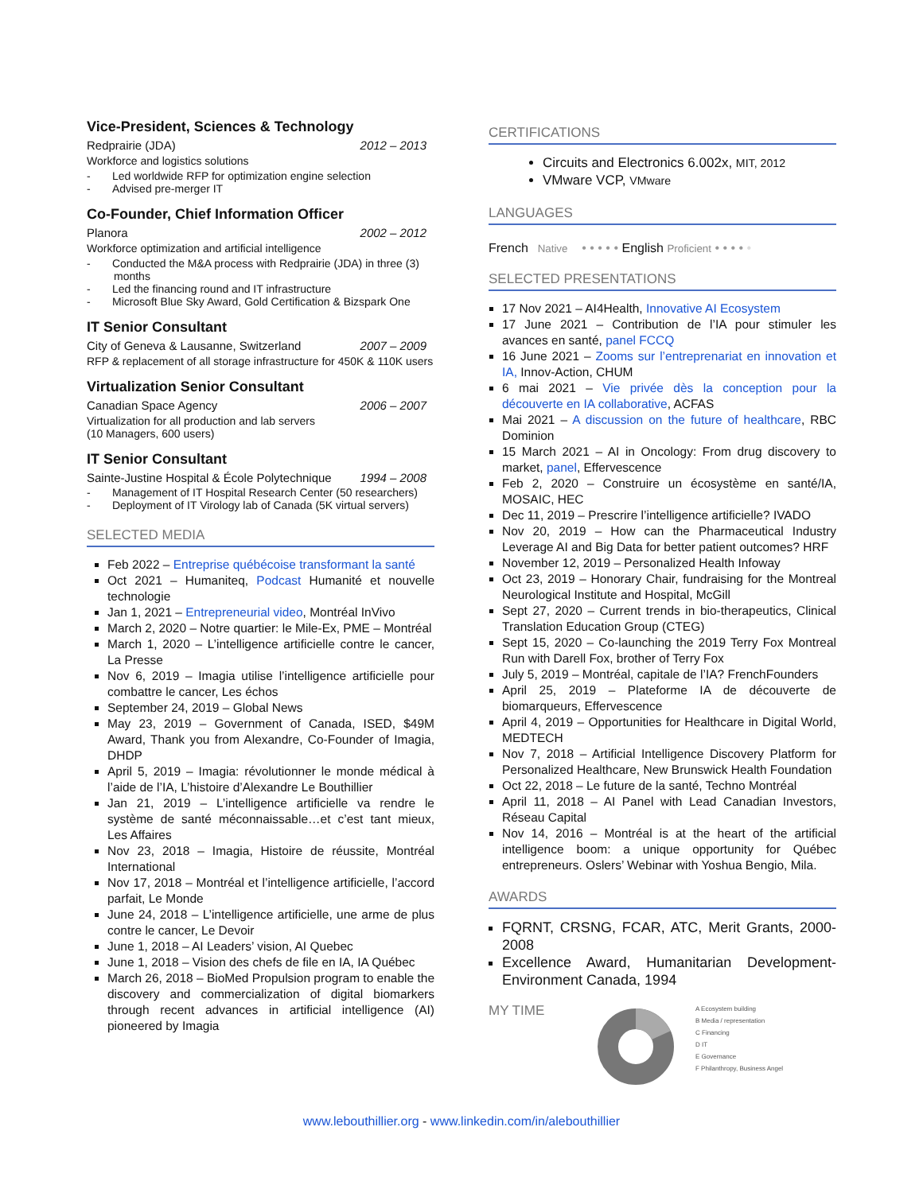Vice-President, Sciences & Technology
Redprairie (JDA) 2012 – 2013
Workforce and logistics solutions
- Led worldwide RFP for optimization engine selection
- Advised pre-merger IT
Co-Founder, Chief Information Officer
Planora 2002 – 2012
Workforce optimization and artificial intelligence
- Conducted the M&A process with Redprairie (JDA) in three (3) months
- Led the financing round and IT infrastructure
- Microsoft Blue Sky Award, Gold Certification & Bizspark One
IT Senior Consultant
City of Geneva & Lausanne, Switzerland 2007 – 2009
RFP & replacement of all storage infrastructure for 450K & 110K users
Virtualization Senior Consultant
Canadian Space Agency 2006 – 2007
Virtualization for all production and lab servers
(10 Managers, 600 users)
IT Senior Consultant
Sainte-Justine Hospital & École Polytechnique 1994 – 2008
- Management of IT Hospital Research Center (50 researchers)
- Deployment of IT Virology lab of Canada (5K virtual servers)
SELECTED MEDIA
Feb 2022 – Entreprise québécoise transformant la santé
Oct 2021 – Humaniteq, Podcast Humanité et nouvelle technologie
Jan 1, 2021 – Entrepreneurial video, Montréal InVivo
March 2, 2020 – Notre quartier: le Mile-Ex, PME – Montréal
March 1, 2020 – L’intelligence artificielle contre le cancer, La Presse
Nov 6, 2019 – Imagia utilise l’intelligence artificielle pour combattre le cancer, Les échos
September 24, 2019 – Global News
May 23, 2019 – Government of Canada, ISED, $49M Award, Thank you from Alexandre, Co-Founder of Imagia, DHDP
April 5, 2019 – Imagia: révolutionner le monde médical à l’aide de l’IA, L’histoire d’Alexandre Le Bouthillier
Jan 21, 2019 – L’intelligence artificielle va rendre le système de santé méconnaissable…et c’est tant mieux, Les Affaires
Nov 23, 2018 – Imagia, Histoire de réussite, Montréal International
Nov 17, 2018 – Montréal et l’intelligence artificielle, l’accord parfait, Le Monde
June 24, 2018 – L’intelligence artificielle, une arme de plus contre le cancer, Le Devoir
June 1, 2018 – AI Leaders’ vision, AI Quebec
June 1, 2018 – Vision des chefs de file en IA, IA Québec
March 26, 2018 – BioMed Propulsion program to enable the discovery and commercialization of digital biomarkers through recent advances in artificial intelligence (AI) pioneered by Imagia
CERTIFICATIONS
Circuits and Electronics 6.002x, MIT, 2012
VMware VCP, VMware
LANGUAGES
French Native • • • • • English Proficient • • • • •
SELECTED PRESENTATIONS
17 Nov 2021 – AI4Health, Innovative AI Ecosystem
17 June 2021 – Contribution de l’IA pour stimuler les avances en santé, panel FCCQ
16 June 2021 – Zooms sur l’entreprenariat en innovation et IA, Innov-Action, CHUM
6 mai 2021 – Vie privée dès la conception pour la découverte en IA collaborative, ACFAS
Mai 2021 – A discussion on the future of healthcare, RBC Dominion
15 March 2021 – AI in Oncology: From drug discovery to market, panel, Effervescence
Feb 2, 2020 – Construire un écosystème en santé/IA, MOSAIC, HEC
Dec 11, 2019 – Prescrire l’intelligence artificielle? IVADO
Nov 20, 2019 – How can the Pharmaceutical Industry Leverage AI and Big Data for better patient outcomes? HRF
November 12, 2019 – Personalized Health Infoway
Oct 23, 2019 – Honorary Chair, fundraising for the Montreal Neurological Institute and Hospital, McGill
Sept 27, 2020 – Current trends in bio-therapeutics, Clinical Translation Education Group (CTEG)
Sept 15, 2020 – Co-launching the 2019 Terry Fox Montreal Run with Darell Fox, brother of Terry Fox
July 5, 2019 – Montréal, capitale de l’IA? FrenchFounders
April 25, 2019 – Plateforme IA de découverte de biomarqueurs, Effervescence
April 4, 2019 – Opportunities for Healthcare in Digital World, MEDTECH
Nov 7, 2018 – Artificial Intelligence Discovery Platform for Personalized Healthcare, New Brunswick Health Foundation
Oct 22, 2018 – Le future de la santé, Techno Montréal
April 11, 2018 – AI Panel with Lead Canadian Investors, Réseau Capital
Nov 14, 2016 – Montréal is at the heart of the artificial intelligence boom: a unique opportunity for Québec entrepreneurs. Oslers’ Webinar with Yoshua Bengio, Mila.
AWARDS
FQRNT, CRSNG, FCAR, ATC, Merit Grants, 2000-2008
Excellence Award, Humanitarian Development-Environment Canada, 1994
MY TIME
A Ecosystem building
B Media / representation
C Financing
D IT
E Governance
F Philanthropy, Business Angel
www.lebouthillier.org - www.linkedin.com/in/alebouthillier